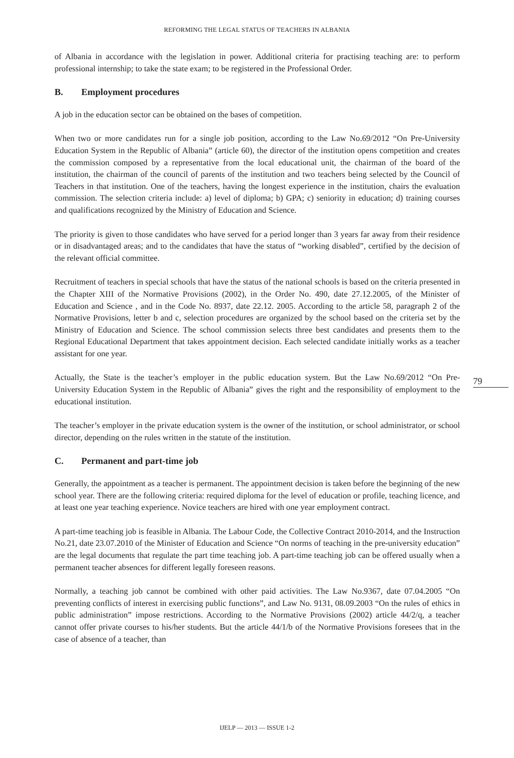REFORMING THE LEGAL STATUS OF TEACHERS IN ALBANIA
of Albania in accordance with the legislation in power. Additional criteria for practising teaching are: to perform professional internship; to take the state exam; to be registered in the Professional Order.
B. Employment procedures
A job in the education sector can be obtained on the bases of competition.
When two or more candidates run for a single job position, according to the Law No.69/2012 “On Pre-University Education System in the Republic of Albania” (article 60), the director of the institution opens competition and creates the commission composed by a representative from the local educational unit, the chairman of the board of the institution, the chairman of the council of parents of the institution and two teachers being selected by the Council of Teachers in that institution. One of the teachers, having the longest experience in the institution, chairs the evaluation commission. The selection criteria include: a) level of diploma; b) GPA; c) seniority in education; d) training courses and qualifications recognized by the Ministry of Education and Science.
The priority is given to those candidates who have served for a period longer than 3 years far away from their residence or in disadvantaged areas; and to the candidates that have the status of “working disabled”, certified by the decision of the relevant official committee.
Recruitment of teachers in special schools that have the status of the national schools is based on the criteria presented in the Chapter XIII of the Normative Provisions (2002), in the Order No. 490, date 27.12.2005, of the Minister of Education and Science , and in the Code No. 8937, date 22.12. 2005. According to the article 58, paragraph 2 of the Normative Provisions, letter b and c, selection procedures are organized by the school based on the criteria set by the Ministry of Education and Science. The school commission selects three best candidates and presents them to the Regional Educational Department that takes appointment decision. Each selected candidate initially works as a teacher assistant for one year.
Actually, the State is the teacher’s employer in the public education system. But the Law No.69/2012 “On Pre-University Education System in the Republic of Albania” gives the right and the responsibility of employment to the educational institution.
The teacher’s employer in the private education system is the owner of the institution, or school administrator, or school director, depending on the rules written in the statute of the institution.
C. Permanent and part-time job
Generally, the appointment as a teacher is permanent. The appointment decision is taken before the beginning of the new school year. There are the following criteria: required diploma for the level of education or profile, teaching licence, and at least one year teaching experience. Novice teachers are hired with one year employment contract.
A part-time teaching job is feasible in Albania. The Labour Code, the Collective Contract 2010-2014, and the Instruction No.21, date 23.07.2010 of the Minister of Education and Science “On norms of teaching in the pre-university education” are the legal documents that regulate the part time teaching job. A part-time teaching job can be offered usually when a permanent teacher absences for different legally foreseen reasons.
Normally, a teaching job cannot be combined with other paid activities. The Law No.9367, date 07.04.2005 “On preventing conflicts of interest in exercising public functions”, and Law No. 9131, 08.09.2003 “On the rules of ethics in public administration” impose restrictions. According to the Normative Provisions (2002) article 44/2/q, a teacher cannot offer private courses to his/her students. But the article 44/1/b of the Normative Provisions foresees that in the case of absence of a teacher, than
79
IJELP — 2013 — ISSUE 1-2